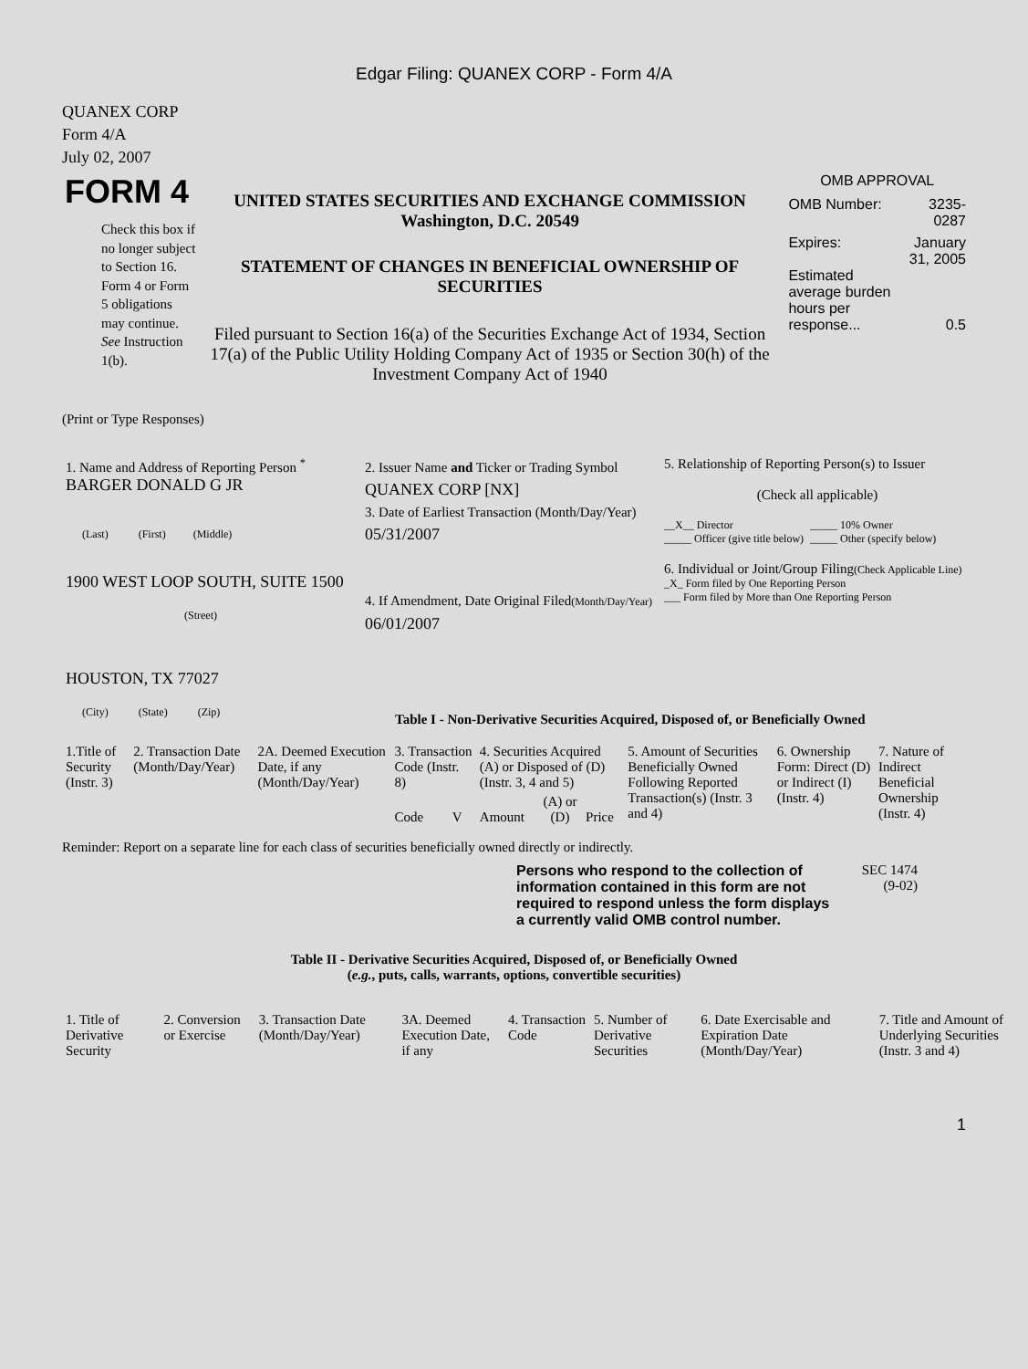Edgar Filing: QUANEX CORP - Form 4/A
QUANEX CORP
Form 4/A
July 02, 2007
FORM 4
Check this box if no longer subject to Section 16. Form 4 or Form 5 obligations may continue. See Instruction 1(b).
UNITED STATES SECURITIES AND EXCHANGE COMMISSION
Washington, D.C. 20549
STATEMENT OF CHANGES IN BENEFICIAL OWNERSHIP OF SECURITIES
Filed pursuant to Section 16(a) of the Securities Exchange Act of 1934, Section 17(a) of the Public Utility Holding Company Act of 1935 or Section 30(h) of the Investment Company Act of 1940
OMB APPROVAL
| OMB Number: | 3235-0287 |
| Expires: | January 31, 2005 |
| Estimated average burden hours per response... | 0.5 |
(Print or Type Responses)
| 1. Name and Address of Reporting Person <sup>*</sup> BARGER DONALD G JR (Last) (First) (Middle) 1900 WEST LOOP SOUTH, SUITE 1500 (Street) HOUSTON, TX 77027 (City) (State) (Zip) | 2. Issuer Name and Ticker or Trading Symbol QUANEX CORP [NX] 3. Date of Earliest Transaction (Month/Day/Year) 05/31/2007 4. If Amendment, Date Original Filed (Month/Day/Year) 06/01/2007 | 5. Relationship of Reporting Person(s) to Issuer (Check all applicable) / __X__ Director _____ Officer (give title below) / _____ 10% Owner _____ Other (specify below) / 6. Individual or Joint/Group Filing (Check Applicable Line) _X_ Form filed by One Reporting Person ___ Form filed by More than One Reporting Person |
Table I - Non-Derivative Securities Acquired, Disposed of, or Beneficially Owned
| 1.Title of Security (Instr. 3) | 2. Transaction Date (Month/Day/Year) | 2A. Deemed Execution Date, if any (Month/Day/Year) | 3. Transaction Code (Instr. 8) | | 4. Securities Acquired (A) or Disposed of (D) (Instr. 3, 4 and 5) | | | 5. Amount of Securities Beneficially Owned Following Reported Transaction(s) (Instr. 3 and 4) | 6. Ownership Form: Direct (D) or Indirect (I) (Instr. 4) | 7. Nature of Indirect Beneficial Ownership (Instr. 4) |
| | | | Code | V | Amount | (A) or (D) | Price | | | |
Reminder: Report on a separate line for each class of securities beneficially owned directly or indirectly.
Persons who respond to the collection of information contained in this form are not required to respond unless the form displays a currently valid OMB control number.
SEC 1474
(9-02)
Table II - Derivative Securities Acquired, Disposed of, or Beneficially Owned
(e.g., puts, calls, warrants, options, convertible securities)
| 1. Title of Derivative Security | 2. Conversion or Exercise | 3. Transaction Date (Month/Day/Year) | 3A. Deemed Execution Date, if any | 4. Transaction Code | 5. Number of Derivative Securities | 6. Date Exercisable and Expiration Date (Month/Day/Year) | 7. Title and Amount of Underlying Securities (Instr. 3 and 4) |
1